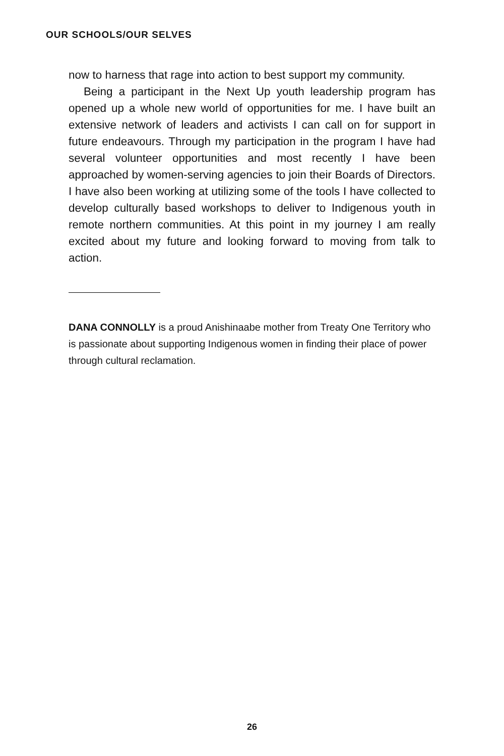OUR SCHOOLS/OUR SELVES
now to harness that rage into action to best support my community.
Being a participant in the Next Up youth leadership program has opened up a whole new world of opportunities for me. I have built an extensive network of leaders and activists I can call on for support in future endeavours. Through my participation in the program I have had several volunteer opportunities and most recently I have been approached by women-serving agencies to join their Boards of Directors. I have also been working at utilizing some of the tools I have collected to develop culturally based workshops to deliver to Indigenous youth in remote northern communities. At this point in my journey I am really excited about my future and looking forward to moving from talk to action.
DANA CONNOLLY is a proud Anishinaabe mother from Treaty One Territory who is passionate about supporting Indigenous women in finding their place of power through cultural reclamation.
26